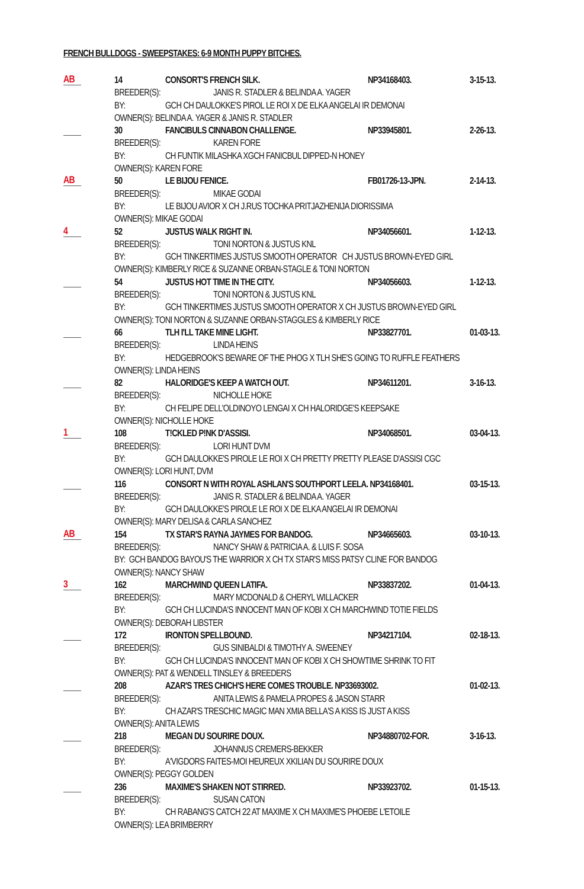FRENCH BULLDOGS - SWEEPSTAKES: 6-9 MONTH PUPPY BITCHES.
AB
14
CONSORT'S FRENCH SILK.
NP34168403.
3-15-13.
BREEDER(S): JANIS R. STADLER & BELINDA A. YAGER
BY:
GCH CH DAULOKKE'S PIROL LE ROI X DE ELKA ANGELAI IR DEMONAI
OWNER(S): BELINDA A. YAGER & JANIS R. STADLER
30
FANCIBULS CINNABON CHALLENGE.
NP33945801.
2-26-13.
BREEDER(S): KAREN FORE
BY:
CH FUNTIK MILASHKA XGCH FANICBUL DIPPED-N HONEY
OWNER(S): KAREN FORE
AB
50
LE BIJOU FENICE.
FB01726-13-JPN.
2-14-13.
BREEDER(S): MIKAE GODAI
BY:
LE BIJOU AVIOR X CH J.RUS TOCHKA PRITJAZHENIJA DIORISSIMA
OWNER(S): MIKAE GODAI
4
52
JUSTUS WALK RIGHT IN.
NP34056601.
1-12-13.
BREEDER(S): TONI NORTON & JUSTUS KNL
BY:
GCH TINKERTIMES JUSTUS SMOOTH OPERATOR CH JUSTUS BROWN-EYED GIRL
OWNER(S): KIMBERLY RICE & SUZANNE ORBAN-STAGLE & TONI NORTON
54
JUSTUS HOT TIME IN THE CITY.
NP34056603.
1-12-13.
BREEDER(S): TONI NORTON & JUSTUS KNL
BY:
GCH TINKERTIMES JUSTUS SMOOTH OPERATOR X CH JUSTUS BROWN-EYED GIRL
OWNER(S): TONI NORTON & SUZANNE ORBAN-STAGGLES & KIMBERLY RICE
66
TLH I'LL TAKE MINE LIGHT.
NP33827701.
01-03-13.
BREEDER(S): LINDA HEINS
BY:
HEDGEBROOK'S BEWARE OF THE PHOG X TLH SHE'S GOING TO RUFFLE FEATHERS
OWNER(S): LINDA HEINS
82
HALORIDGE'S KEEP A WATCH OUT.
NP34611201.
3-16-13.
BREEDER(S): NICHOLLE HOKE
BY:
CH FELIPE DELL'OLDINOYO LENGAI X CH HALORIDGE'S KEEPSAKE
OWNER(S): NICHOLLE HOKE
1
108
T!CKLED P!NK D'ASSISI.
NP34068501.
03-04-13.
BREEDER(S): LORI HUNT DVM
BY:
GCH DAULOKKE'S PIROLE LE ROI X CH PRETTY PRETTY PLEASE D'ASSISI CGC
OWNER(S): LORI HUNT, DVM
116
CONSORT N WITH ROYAL ASHLAN'S SOUTHPORT LEELA. NP34168401.
03-15-13.
BREEDER(S): JANIS R. STADLER & BELINDA A. YAGER
BY:
GCH DAULOKKE'S PIROLE LE ROI X DE ELKA ANGELAI IR DEMONAI
OWNER(S): MARY DELISA & CARLA SANCHEZ
AB
154
TX STAR'S RAYNA JAYMES FOR BANDOG.
NP34665603.
03-10-13.
BREEDER(S): NANCY SHAW & PATRICIA A. & LUIS F. SOSA
BY: GCH BANDOG BAYOU'S THE WARRIOR X CH TX STAR'S MISS PATSY CLINE FOR BANDOG
OWNER(S): NANCY SHAW
3
162
MARCHWIND QUEEN LATIFA.
NP33837202.
01-04-13.
BREEDER(S): MARY MCDONALD & CHERYL WILLACKER
BY:
GCH CH LUCINDA'S INNOCENT MAN OF KOBI X CH MARCHWIND TOTIE FIELDS
OWNER(S): DEBORAH LIBSTER
172
IRONTON SPELLBOUND.
NP34217104.
02-18-13.
BREEDER(S): GUS SINIBALDI & TIMOTHY A. SWEENEY
BY:
GCH CH LUCINDA'S INNOCENT MAN OF KOBI X CH SHOWTIME SHRINK TO FIT
OWNER(S): PAT & WENDELL TINSLEY & BREEDERS
208
AZAR'S TRES CHICH'S HERE COMES TROUBLE. NP33693002.
01-02-13.
BREEDER(S): ANITA LEWIS & PAMELA PROPES & JASON STARR
BY:
CH AZAR'S TRESCHIC MAGIC MAN XMIA BELLA'S A KISS IS JUST A KISS
OWNER(S): ANITA LEWIS
218
MEGAN DU SOURIRE DOUX.
NP34880702-FOR.
3-16-13.
BREEDER(S): JOHANNUS CREMERS-BEKKER
BY:
A'VIGDORS FAITES-MOI HEUREUX XKILIAN DU SOURIRE DOUX
OWNER(S): PEGGY GOLDEN
236
MAXIME'S SHAKEN NOT STIRRED.
NP33923702.
01-15-13.
BREEDER(S): SUSAN CATON
BY:
CH RABANG'S CATCH 22 AT MAXIME X CH MAXIME'S PHOEBE L'ETOILE
OWNER(S): LEA BRIMBERRY